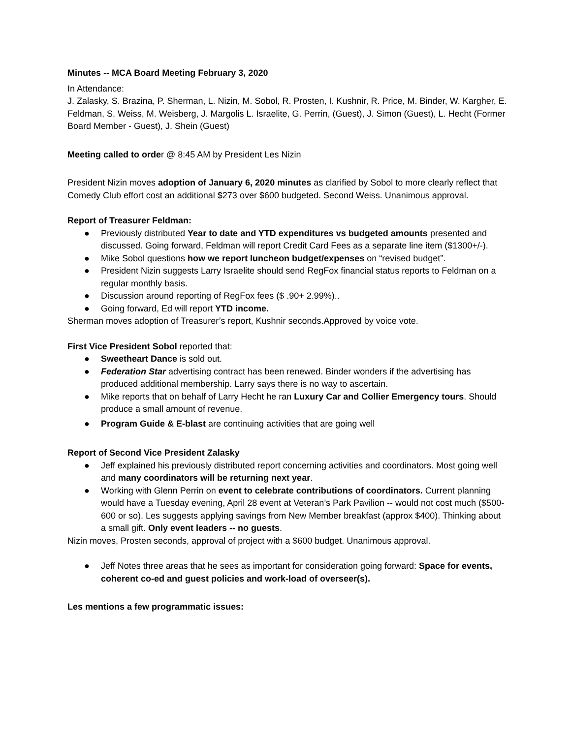Minutes -- MCA Board Meeting February 3, 2020
In Attendance:
J. Zalasky, S. Brazina, P. Sherman, L. Nizin, M. Sobol, R. Prosten, I. Kushnir, R. Price, M. Binder, W. Kargher, E. Feldman, S. Weiss, M. Weisberg, J. Margolis L. Israelite, G. Perrin, (Guest), J. Simon (Guest), L. Hecht (Former Board Member - Guest), J. Shein (Guest)
Meeting called to order @ 8:45 AM by President Les Nizin
President Nizin moves adoption of January 6, 2020 minutes as clarified by Sobol to more clearly reflect that Comedy Club effort cost an additional $273 over $600 budgeted. Second Weiss. Unanimous approval.
Report of Treasurer Feldman:
● Previously distributed Year to date and YTD expenditures vs budgeted amounts presented and discussed. Going forward, Feldman will report Credit Card Fees as a separate line item ($1300+/-).
● Mike Sobol questions how we report luncheon budget/expenses on “revised budget”.
● President Nizin suggests Larry Israelite should send RegFox financial status reports to Feldman on a regular monthly basis.
● Discussion around reporting of RegFox fees ($ .90+ 2.99%)..
● Going forward, Ed will report YTD income.
Sherman moves adoption of Treasurer’s report, Kushnir seconds.Approved by voice vote.
First Vice President Sobol reported that:
● Sweetheart Dance is sold out.
● Federation Star advertising contract has been renewed. Binder wonders if the advertising has produced additional membership. Larry says there is no way to ascertain.
● Mike reports that on behalf of Larry Hecht he ran Luxury Car and Collier Emergency tours. Should produce a small amount of revenue.
● Program Guide & E-blast are continuing activities that are going well
Report of Second Vice President Zalasky
● Jeff explained his previously distributed report concerning activities and coordinators. Most going well and many coordinators will be returning next year.
● Working with Glenn Perrin on event to celebrate contributions of coordinators. Current planning would have a Tuesday evening, April 28 event at Veteran’s Park Pavilion -- would not cost much ($500-600 or so). Les suggests applying savings from New Member breakfast (approx $400). Thinking about a small gift. Only event leaders -- no guests.
Nizin moves, Prosten seconds, approval of project with a $600 budget. Unanimous approval.
● Jeff Notes three areas that he sees as important for consideration going forward: Space for events, coherent co-ed and guest policies and work-load of overseer(s).
Les mentions a few programmatic issues: